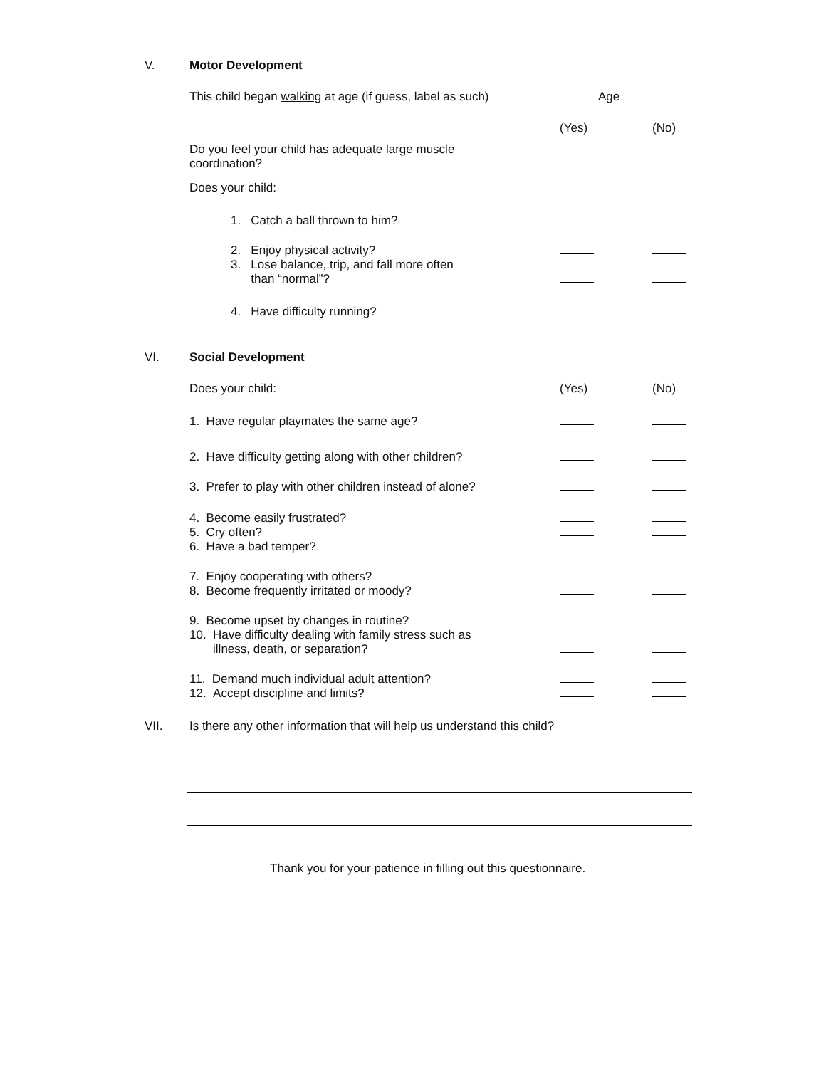V.
Motor Development
This child began walking at age (if guess, label as such)
Age
(Yes)
(No)
Do you feel your child has adequate large muscle
coordination?
Does your child:
1. Catch a ball thrown to him?
2. Enjoy physical activity?
3. Lose balance, trip, and fall more often
than “normal”?
4. Have difficulty running?
VI.
Social Development
Does your child:
(Yes)
(No)
1. Have regular playmates the same age?
2. Have difficulty getting along with other children?
3. Prefer to play with other children instead of alone?
4. Become easily frustrated?
5. Cry often?
6. Have a bad temper?
7. Enjoy cooperating with others?
8. Become frequently irritated or moody?
9. Become upset by changes in routine?
10. Have difficulty dealing with family stress such as
illness, death, or separation?
11. Demand much individual adult attention?
12. Accept discipline and limits?
VII.
Is there any other information that will help us understand this child?
Thank you for your patience in filling out this questionnaire.